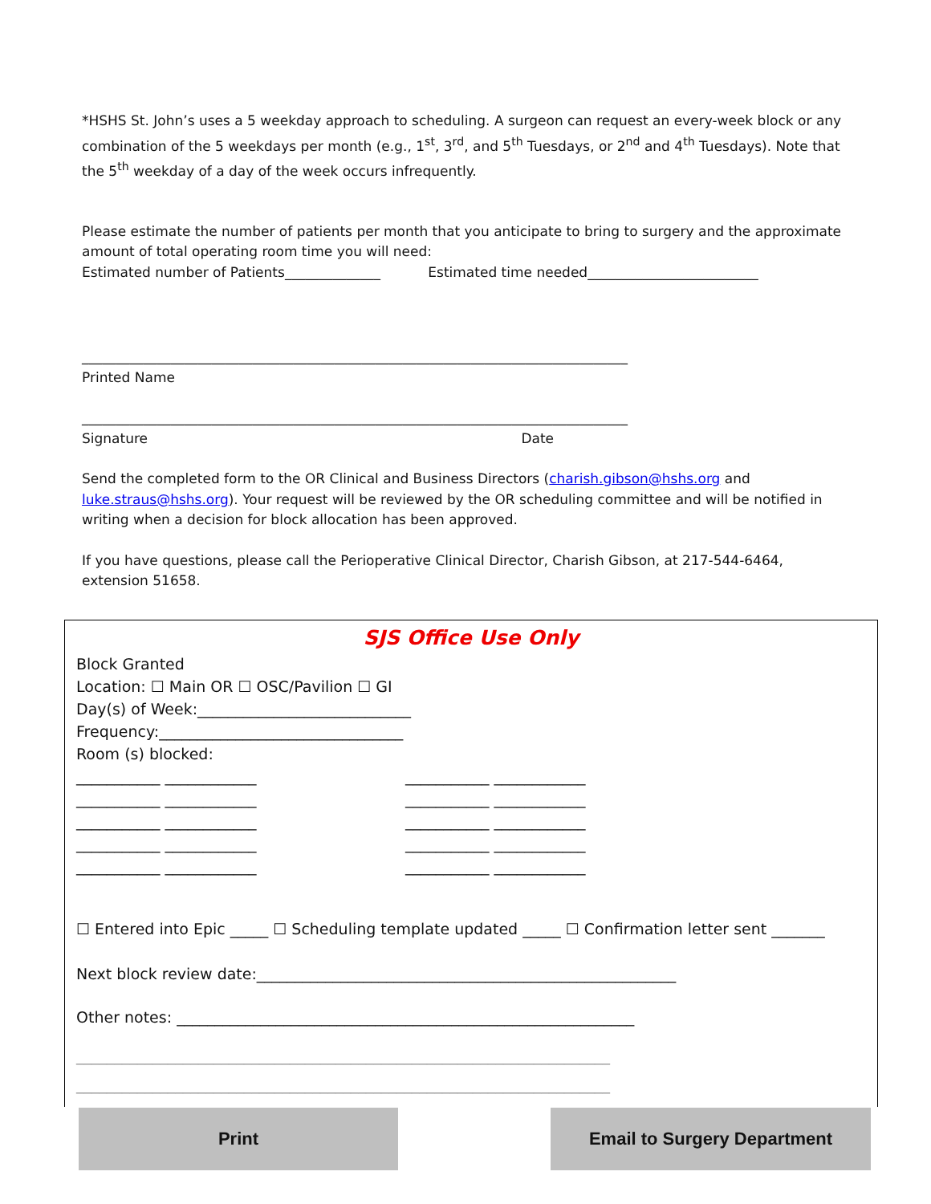*HSHS St. John’s uses a 5 weekday approach to scheduling. A surgeon can request an every-week block or any combination of the 5 weekdays per month (e.g., 1<sup>st</sup>, 3<sup>rd</sup>, and 5<sup>th</sup> Tuesdays, or 2<sup>nd</sup> and 4<sup>th</sup> Tuesdays). Note that the 5<sup>th</sup> weekday of a day of the week occurs infrequently.
Please estimate the number of patients per month that you anticipate to bring to surgery and the approximate amount of total operating room time you will need:
Estimated number of Patients______________ Estimated time needed_________________________
________________________________________________________________________________
Printed Name
________________________________________________________________________________
Signature Date
Send the completed form to the OR Clinical and Business Directors (charish.gibson@hshs.org and luke.straus@hshs.org). Your request will be reviewed by the OR scheduling committee and will be notified in writing when a decision for block allocation has been approved.
If you have questions, please call the Perioperative Clinical Director, Charish Gibson, at 217-544-6464, extension 51658.
SJS Office Use Only
Block Granted
Location: ☐ Main OR ☐ OSC/Pavilion ☐ GI
Day(s) of Week:____________________________
Frequency:________________________________
Room (s) blocked:
___________ ____________ ___________ ____________ ___________ ____________ ___________ ____________ ___________ ____________ ___________ ____________ ___________ ____________ ___________ ____________ ___________ ____________ ___________ ____________
☐ Entered into Epic _____ ☐ Scheduling template updated _____ ☐ Confirmation letter sent _______
Next block review date:_______________________________________________________
Other notes: ____________________________________________________________
______________________________________________________________________
______________________________________________________________________
Print Email to Surgery Department